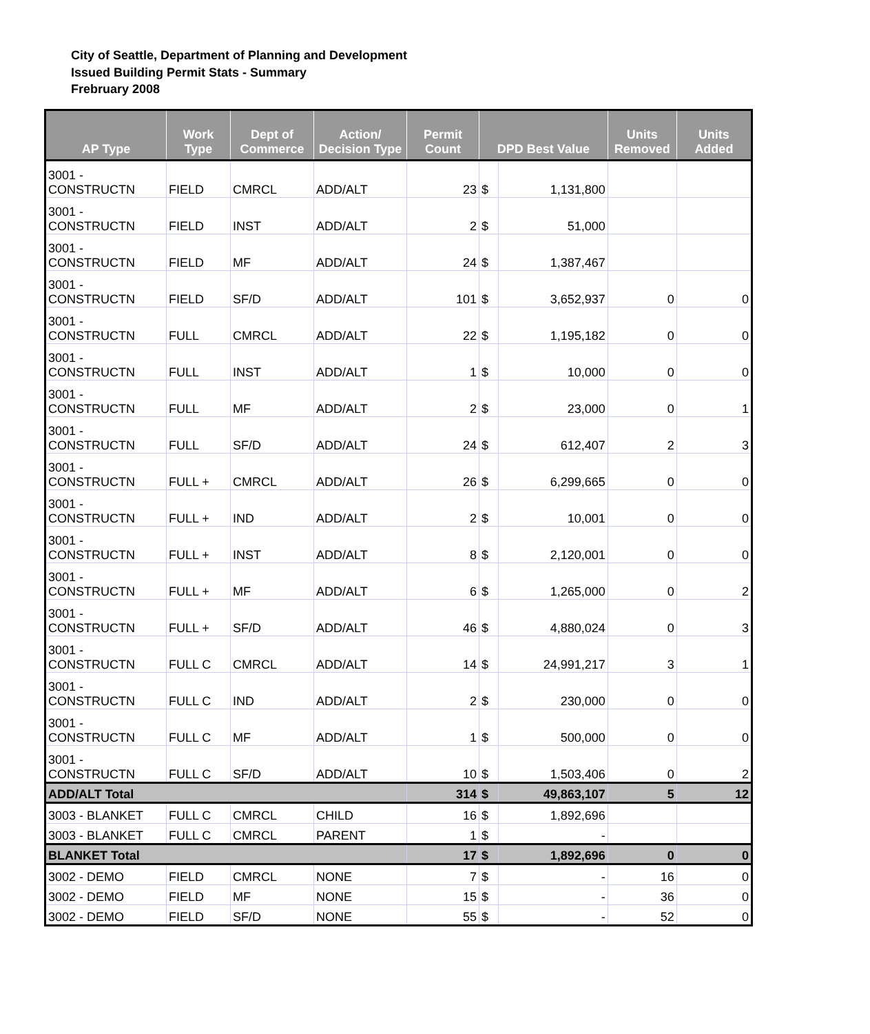City of Seattle, Department of Planning and Development
Issued Building Permit Stats - Summary
Frebruary 2008
| AP Type | Work Type | Dept of Commerce | Action/ Decision Type | Permit Count | DPD Best Value | | Units Removed | Units Added |
| --- | --- | --- | --- | --- | --- | --- | --- | --- |
| 3001 - CONSTRUCTN | FIELD | CMRCL | ADD/ALT | 23 | $ | 1,131,800 | | |
| 3001 - CONSTRUCTN | FIELD | INST | ADD/ALT | 2 | $ | 51,000 | | |
| 3001 - CONSTRUCTN | FIELD | MF | ADD/ALT | 24 | $ | 1,387,467 | | |
| 3001 - CONSTRUCTN | FIELD | SF/D | ADD/ALT | 101 | $ | 3,652,937 | 0 | 0 |
| 3001 - CONSTRUCTN | FULL | CMRCL | ADD/ALT | 22 | $ | 1,195,182 | 0 | 0 |
| 3001 - CONSTRUCTN | FULL | INST | ADD/ALT | 1 | $ | 10,000 | 0 | 0 |
| 3001 - CONSTRUCTN | FULL | MF | ADD/ALT | 2 | $ | 23,000 | 0 | 1 |
| 3001 - CONSTRUCTN | FULL | SF/D | ADD/ALT | 24 | $ | 612,407 | 2 | 3 |
| 3001 - CONSTRUCTN | FULL + | CMRCL | ADD/ALT | 26 | $ | 6,299,665 | 0 | 0 |
| 3001 - CONSTRUCTN | FULL + | IND | ADD/ALT | 2 | $ | 10,001 | 0 | 0 |
| 3001 - CONSTRUCTN | FULL + | INST | ADD/ALT | 8 | $ | 2,120,001 | 0 | 0 |
| 3001 - CONSTRUCTN | FULL + | MF | ADD/ALT | 6 | $ | 1,265,000 | 0 | 2 |
| 3001 - CONSTRUCTN | FULL + | SF/D | ADD/ALT | 46 | $ | 4,880,024 | 0 | 3 |
| 3001 - CONSTRUCTN | FULL C | CMRCL | ADD/ALT | 14 | $ | 24,991,217 | 3 | 1 |
| 3001 - CONSTRUCTN | FULL C | IND | ADD/ALT | 2 | $ | 230,000 | 0 | 0 |
| 3001 - CONSTRUCTN | FULL C | MF | ADD/ALT | 1 | $ | 500,000 | 0 | 0 |
| 3001 - CONSTRUCTN | FULL C | SF/D | ADD/ALT | 10 | $ | 1,503,406 | 0 | 2 |
| ADD/ALT Total | | | | 314 | $ | 49,863,107 | 5 | 12 |
| 3003 - BLANKET | FULL C | CMRCL | CHILD | 16 | $ | 1,892,696 | | |
| 3003 - BLANKET | FULL C | CMRCL | PARENT | 1 | $ | - | | |
| BLANKET Total | | | | 17 | $ | 1,892,696 | 0 | 0 |
| 3002 - DEMO | FIELD | CMRCL | NONE | 7 | $ | - | 16 | 0 |
| 3002 - DEMO | FIELD | MF | NONE | 15 | $ | - | 36 | 0 |
| 3002 - DEMO | FIELD | SF/D | NONE | 55 | $ | - | 52 | 0 |